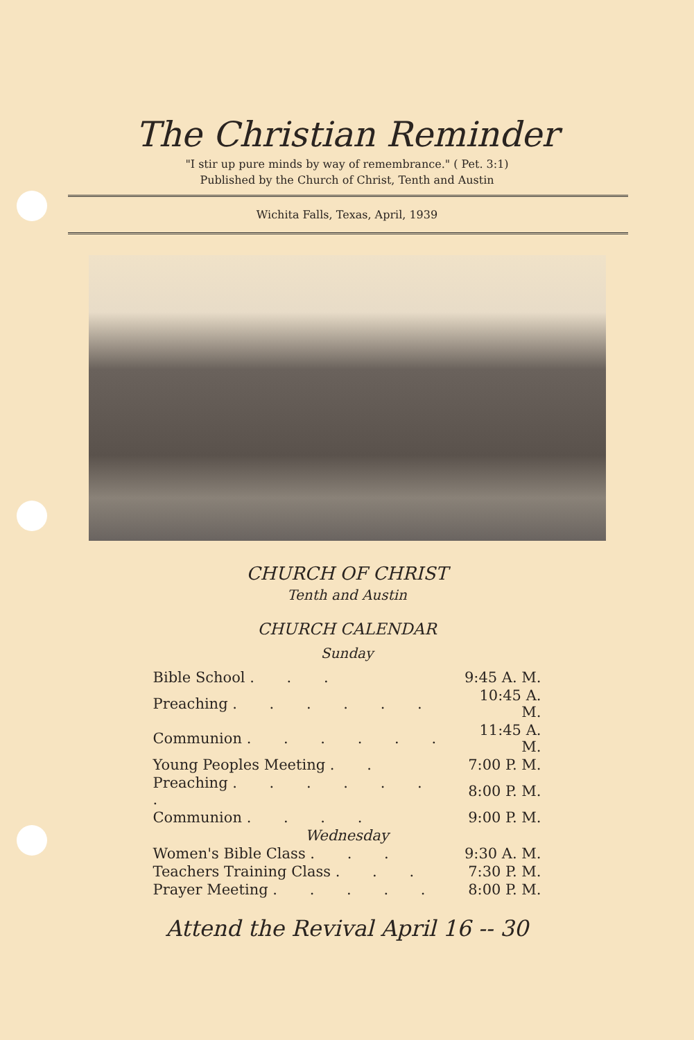The Christian Reminder
"I stir up pure minds by way of remembrance." ( Pet. 3:1)
Published by the Church of Christ, Tenth and Austin
Wichita Falls, Texas, April, 1939
CHURCH OF CHRIST
Tenth and Austin
CHURCH CALENDAR
Sunday
| Bible School . . . | 9:45 A. M. |
| Preaching . . . . . . | 10:45 A. M. |
| Communion . . . . . . | 11:45 A. M. |
| Young Peoples Meeting . . | 7:00 P. M. |
| Preaching . . . . . . . | 8:00 P. M. |
| Communion . . . . | 9:00 P. M. |
| Wednesday | |
| Women's Bible Class . . . | 9:30 A. M. |
| Teachers Training Class . . . | 7:30 P. M. |
| Prayer Meeting . . . . . | 8:00 P. M. |
Attend the Revival April 16 -- 30